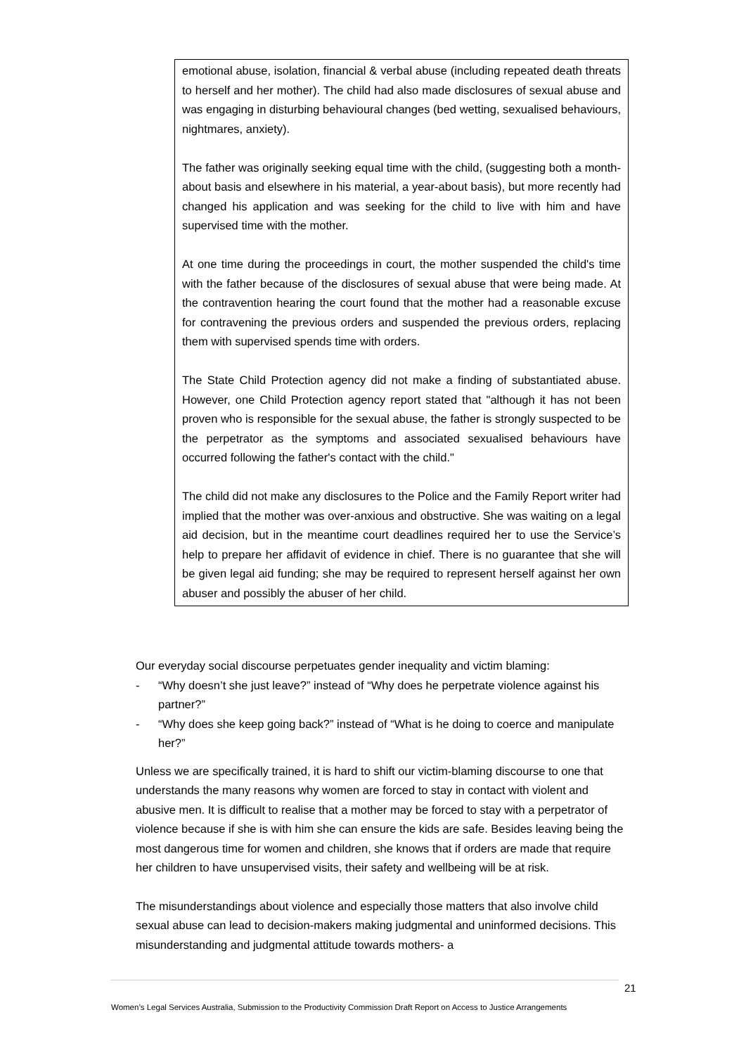emotional abuse, isolation, financial & verbal abuse (including repeated death threats to herself and her mother). The child had also made disclosures of sexual abuse and was engaging in disturbing behavioural changes (bed wetting, sexualised behaviours, nightmares, anxiety).
The father was originally seeking equal time with the child, (suggesting both a month-about basis and elsewhere in his material, a year-about basis), but more recently had changed his application and was seeking for the child to live with him and have supervised time with the mother.
At one time during the proceedings in court, the mother suspended the child's time with the father because of the disclosures of sexual abuse that were being made. At the contravention hearing the court found that the mother had a reasonable excuse for contravening the previous orders and suspended the previous orders, replacing them with supervised spends time with orders.
The State Child Protection agency did not make a finding of substantiated abuse. However, one Child Protection agency report stated that "although it has not been proven who is responsible for the sexual abuse, the father is strongly suspected to be the perpetrator as the symptoms and associated sexualised behaviours have occurred following the father's contact with the child."
The child did not make any disclosures to the Police and the Family Report writer had implied that the mother was over-anxious and obstructive. She was waiting on a legal aid decision, but in the meantime court deadlines required her to use the Service’s help to prepare her affidavit of evidence in chief. There is no guarantee that she will be given legal aid funding; she may be required to represent herself against her own abuser and possibly the abuser of her child.
Our everyday social discourse perpetuates gender inequality and victim blaming:
- “Why doesn’t she just leave?” instead of “Why does he perpetrate violence against his partner?”
- “Why does she keep going back?” instead of “What is he doing to coerce and manipulate her?”
Unless we are specifically trained, it is hard to shift our victim-blaming discourse to one that understands the many reasons why women are forced to stay in contact with violent and abusive men. It is difficult to realise that a mother may be forced to stay with a perpetrator of violence because if she is with him she can ensure the kids are safe. Besides leaving being the most dangerous time for women and children, she knows that if orders are made that require her children to have unsupervised visits, their safety and wellbeing will be at risk.
The misunderstandings about violence and especially those matters that also involve child sexual abuse can lead to decision-makers making judgmental and uninformed decisions. This misunderstanding and judgmental attitude towards mothers- a
21
Women’s Legal Services Australia, Submission to the Productivity Commission Draft Report on Access to Justice Arrangements